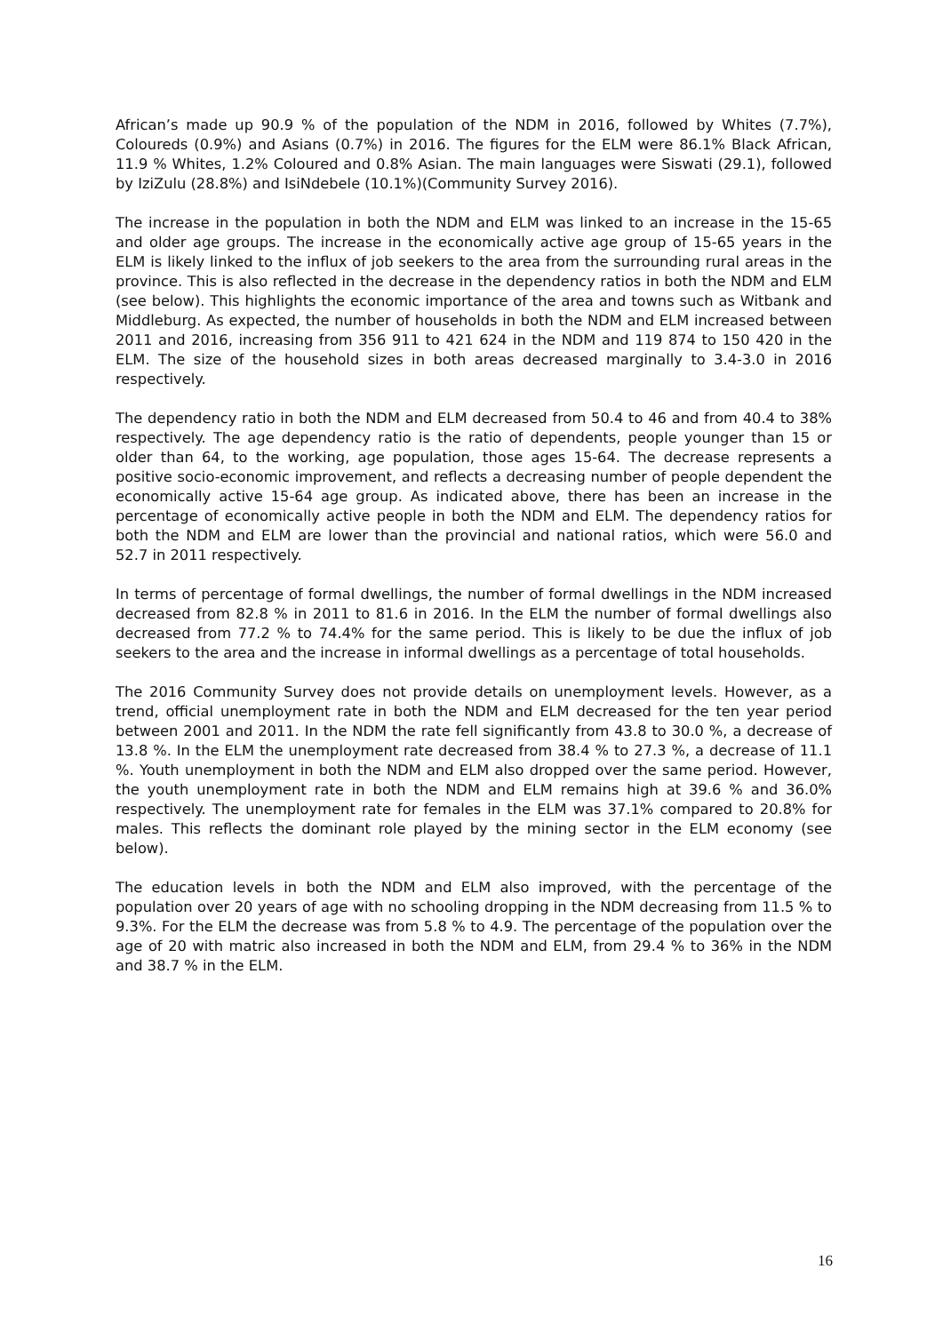African’s made up 90.9 % of the population of the NDM in 2016, followed by Whites (7.7%), Coloureds (0.9%) and Asians (0.7%) in 2016. The figures for the ELM were 86.1% Black African, 11.9 % Whites, 1.2% Coloured and 0.8% Asian. The main languages were Siswati (29.1), followed by IziZulu (28.8%) and IsiNdebele (10.1%)(Community Survey 2016).
The increase in the population in both the NDM and ELM was linked to an increase in the 15-65 and older age groups. The increase in the economically active age group of 15-65 years in the ELM is likely linked to the influx of job seekers to the area from the surrounding rural areas in the province. This is also reflected in the decrease in the dependency ratios in both the NDM and ELM (see below). This highlights the economic importance of the area and towns such as Witbank and Middleburg. As expected, the number of households in both the NDM and ELM increased between 2011 and 2016, increasing from 356 911 to 421 624 in the NDM and 119 874 to 150 420 in the ELM. The size of the household sizes in both areas decreased marginally to 3.4-3.0 in 2016 respectively.
The dependency ratio in both the NDM and ELM decreased from 50.4 to 46 and from 40.4 to 38% respectively. The age dependency ratio is the ratio of dependents, people younger than 15 or older than 64, to the working, age population, those ages 15-64. The decrease represents a positive socio-economic improvement, and reflects a decreasing number of people dependent the economically active 15-64 age group. As indicated above, there has been an increase in the percentage of economically active people in both the NDM and ELM. The dependency ratios for both the NDM and ELM are lower than the provincial and national ratios, which were 56.0 and 52.7 in 2011 respectively.
In terms of percentage of formal dwellings, the number of formal dwellings in the NDM increased decreased from 82.8 % in 2011 to 81.6 in 2016. In the ELM the number of formal dwellings also decreased from 77.2 % to 74.4% for the same period. This is likely to be due the influx of job seekers to the area and the increase in informal dwellings as a percentage of total households.
The 2016 Community Survey does not provide details on unemployment levels. However, as a trend, official unemployment rate in both the NDM and ELM decreased for the ten year period between 2001 and 2011. In the NDM the rate fell significantly from 43.8 to 30.0 %, a decrease of 13.8 %. In the ELM the unemployment rate decreased from 38.4 % to 27.3 %, a decrease of 11.1 %. Youth unemployment in both the NDM and ELM also dropped over the same period. However, the youth unemployment rate in both the NDM and ELM remains high at 39.6 % and 36.0% respectively. The unemployment rate for females in the ELM was 37.1% compared to 20.8% for males. This reflects the dominant role played by the mining sector in the ELM economy (see below).
The education levels in both the NDM and ELM also improved, with the percentage of the population over 20 years of age with no schooling dropping in the NDM decreasing from 11.5 % to 9.3%. For the ELM the decrease was from 5.8 % to 4.9. The percentage of the population over the age of 20 with matric also increased in both the NDM and ELM, from 29.4 % to 36% in the NDM and 38.7 % in the ELM.
16